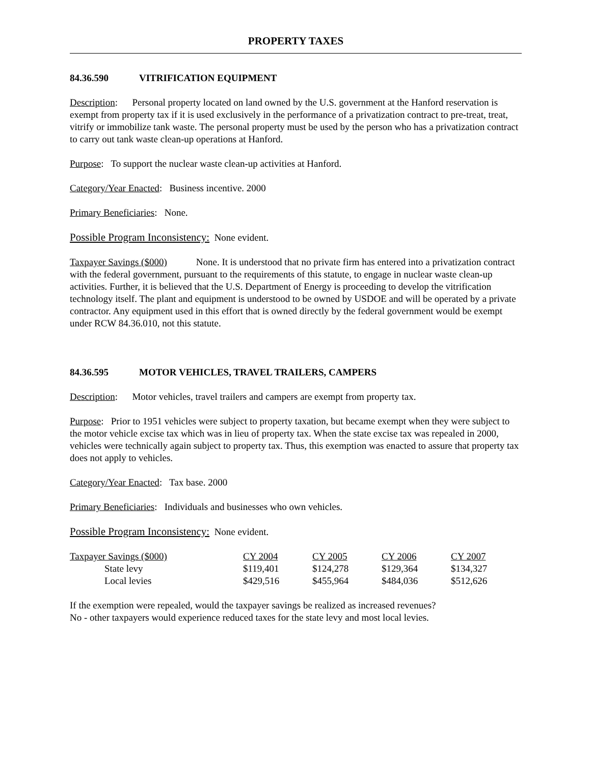PROPERTY TAXES
84.36.590 VITRIFICATION EQUIPMENT
Description: Personal property located on land owned by the U.S. government at the Hanford reservation is exempt from property tax if it is used exclusively in the performance of a privatization contract to pre-treat, treat, vitrify or immobilize tank waste. The personal property must be used by the person who has a privatization contract to carry out tank waste clean-up operations at Hanford.
Purpose: To support the nuclear waste clean-up activities at Hanford.
Category/Year Enacted: Business incentive. 2000
Primary Beneficiaries: None.
Possible Program Inconsistency: None evident.
Taxpayer Savings ($000) None. It is understood that no private firm has entered into a privatization contract with the federal government, pursuant to the requirements of this statute, to engage in nuclear waste clean-up activities. Further, it is believed that the U.S. Department of Energy is proceeding to develop the vitrification technology itself. The plant and equipment is understood to be owned by USDOE and will be operated by a private contractor. Any equipment used in this effort that is owned directly by the federal government would be exempt under RCW 84.36.010, not this statute.
84.36.595 MOTOR VEHICLES, TRAVEL TRAILERS, CAMPERS
Description: Motor vehicles, travel trailers and campers are exempt from property tax.
Purpose: Prior to 1951 vehicles were subject to property taxation, but became exempt when they were subject to the motor vehicle excise tax which was in lieu of property tax. When the state excise tax was repealed in 2000, vehicles were technically again subject to property tax. Thus, this exemption was enacted to assure that property tax does not apply to vehicles.
Category/Year Enacted: Tax base. 2000
Primary Beneficiaries: Individuals and businesses who own vehicles.
Possible Program Inconsistency: None evident.
| Taxpayer Savings ($000) | CY 2004 | CY 2005 | CY 2006 | CY 2007 |
| --- | --- | --- | --- | --- |
| State levy | $119,401 | $124,278 | $129,364 | $134,327 |
| Local levies | $429,516 | $455,964 | $484,036 | $512,626 |
If the exemption were repealed, would the taxpayer savings be realized as increased revenues?
No - other taxpayers would experience reduced taxes for the state levy and most local levies.